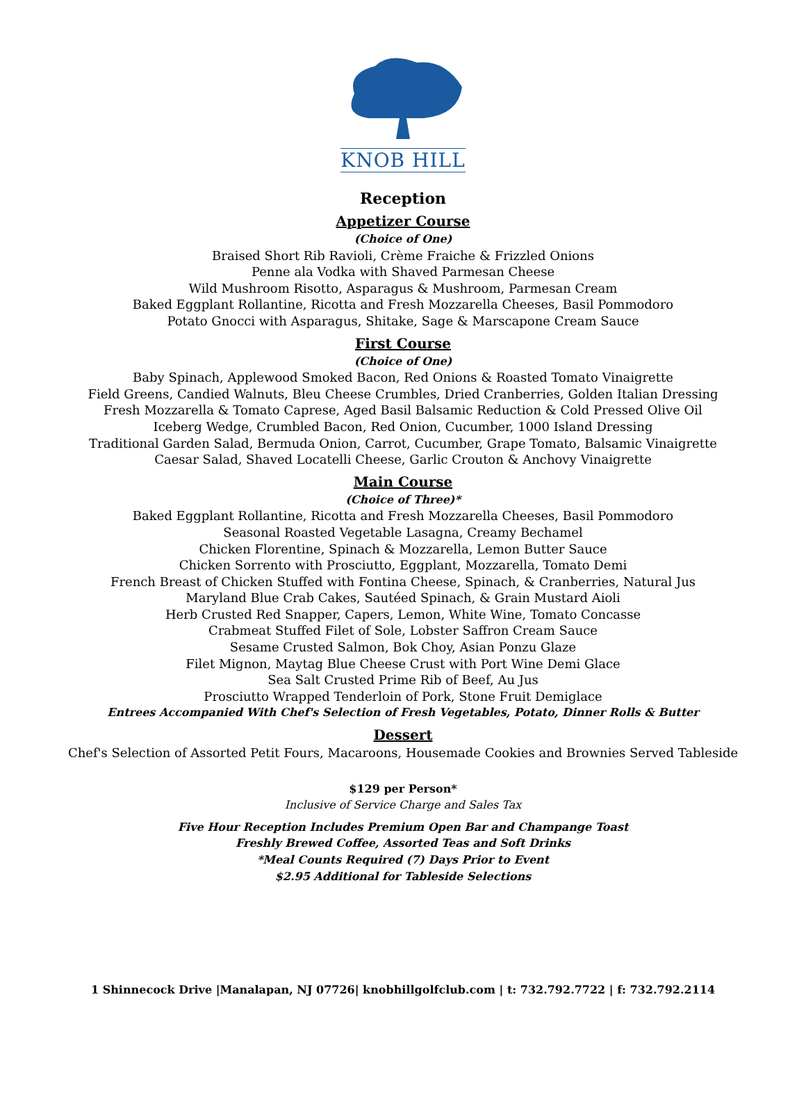KNOB HILL
Reception
Appetizer Course
(Choice of One)
Braised Short Rib Ravioli, Crème Fraiche & Frizzled Onions
Penne ala Vodka with Shaved Parmesan Cheese
Wild Mushroom Risotto, Asparagus & Mushroom, Parmesan Cream
Baked Eggplant Rollantine, Ricotta and Fresh Mozzarella Cheeses, Basil Pommodoro
Potato Gnocci with Asparagus, Shitake, Sage & Marscapone Cream Sauce
First Course
(Choice of One)
Baby Spinach, Applewood Smoked Bacon, Red Onions & Roasted Tomato Vinaigrette
Field Greens, Candied Walnuts, Bleu Cheese Crumbles, Dried Cranberries, Golden Italian Dressing
Fresh Mozzarella & Tomato Caprese, Aged Basil Balsamic Reduction & Cold Pressed Olive Oil
Iceberg Wedge, Crumbled Bacon, Red Onion, Cucumber, 1000 Island Dressing
Traditional Garden Salad, Bermuda Onion, Carrot, Cucumber, Grape Tomato, Balsamic Vinaigrette
Caesar Salad, Shaved Locatelli Cheese, Garlic Crouton & Anchovy Vinaigrette
Main Course
(Choice of Three)*
Baked Eggplant Rollantine, Ricotta and Fresh Mozzarella Cheeses, Basil Pommodoro
Seasonal Roasted Vegetable Lasagna, Creamy Bechamel
Chicken Florentine, Spinach & Mozzarella, Lemon Butter Sauce
Chicken Sorrento with Prosciutto, Eggplant, Mozzarella, Tomato Demi
French Breast of Chicken Stuffed with Fontina Cheese, Spinach, & Cranberries, Natural Jus
Maryland Blue Crab Cakes, Sautéed Spinach, & Grain Mustard Aioli
Herb Crusted Red Snapper, Capers, Lemon, White Wine, Tomato Concasse
Crabmeat Stuffed Filet of Sole, Lobster Saffron Cream Sauce
Sesame Crusted Salmon, Bok Choy, Asian Ponzu Glaze
Filet Mignon, Maytag Blue Cheese Crust with Port Wine Demi Glace
Sea Salt Crusted Prime Rib of Beef, Au Jus
Prosciutto Wrapped Tenderloin of Pork, Stone Fruit Demiglace
Entrees Accompanied With Chef's Selection of Fresh Vegetables, Potato, Dinner Rolls & Butter
Dessert
Chef's Selection of Assorted Petit Fours, Macaroons, Housemade Cookies and Brownies Served Tableside
$129 per Person*
Inclusive of Service Charge and Sales Tax
Five Hour Reception Includes Premium Open Bar and Champange Toast
Freshly Brewed Coffee, Assorted Teas and Soft Drinks
*Meal Counts Required (7) Days Prior to Event
$2.95 Additional for Tableside Selections
1 Shinnecock Drive |Manalapan, NJ 07726| knobhillgolfclub.com | t: 732.792.7722 | f: 732.792.2114